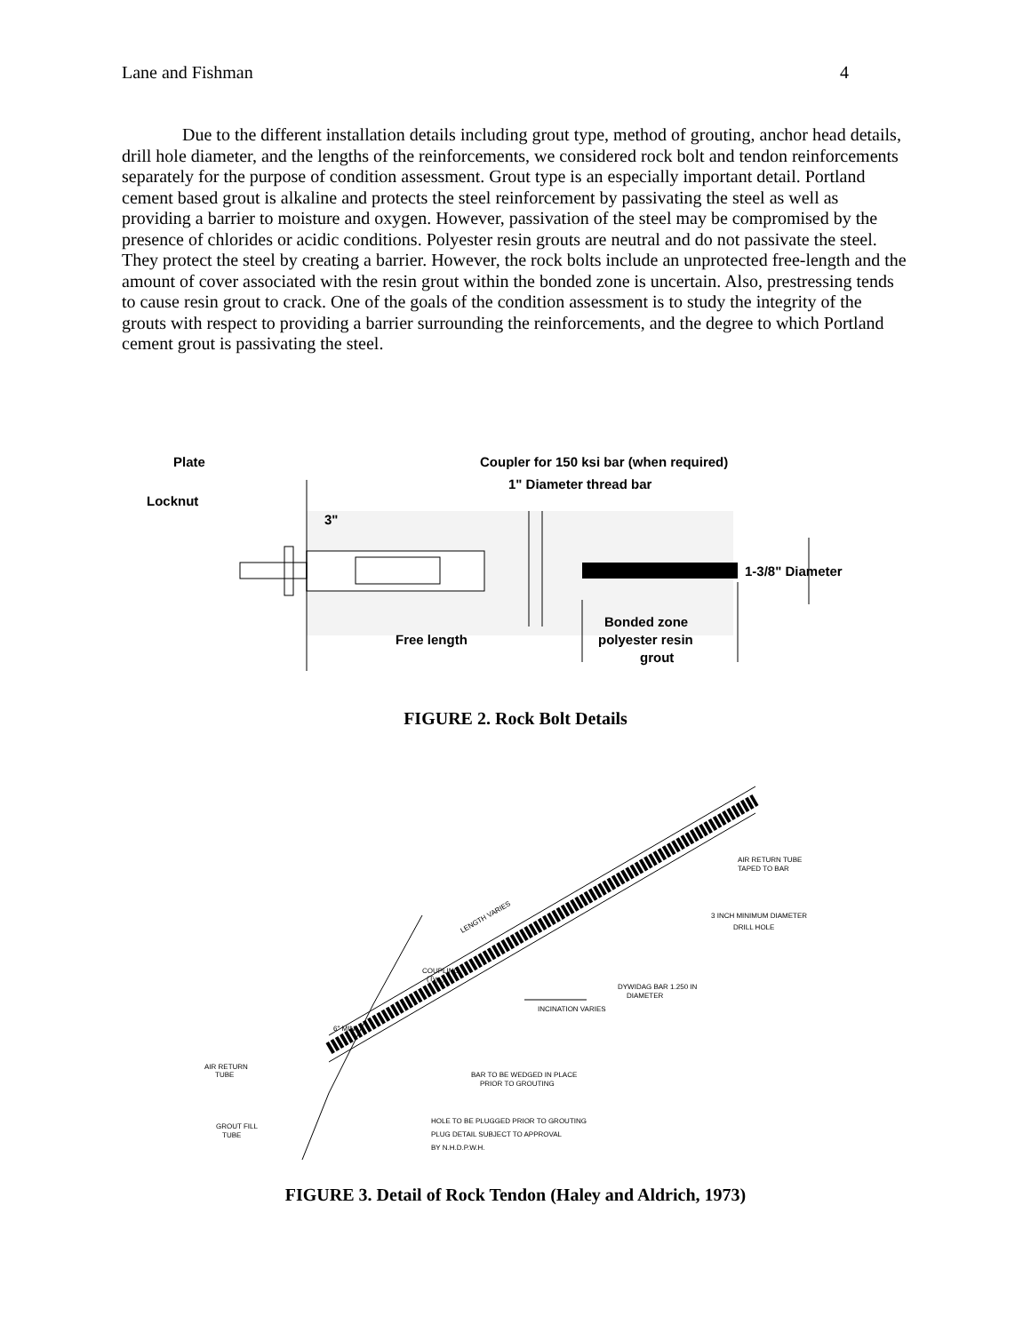Lane and Fishman 4
Due to the different installation details including grout type, method of grouting, anchor head details, drill hole diameter, and the lengths of the reinforcements, we considered rock bolt and tendon reinforcements separately for the purpose of condition assessment. Grout type is an especially important detail. Portland cement based grout is alkaline and protects the steel reinforcement by passivating the steel as well as providing a barrier to moisture and oxygen. However, passivation of the steel may be compromised by the presence of chlorides or acidic conditions. Polyester resin grouts are neutral and do not passivate the steel. They protect the steel by creating a barrier. However, the rock bolts include an unprotected free-length and the amount of cover associated with the resin grout within the bonded zone is uncertain. Also, prestressing tends to cause resin grout to crack. One of the goals of the condition assessment is to study the integrity of the grouts with respect to providing a barrier surrounding the reinforcements, and the degree to which Portland cement grout is passivating the steel.
Plate
Locknut
Coupler for 150 ksi bar (when required)
1" Diameter thread bar
3"
1-3/8" Diameter
Free length
Bonded zone
polyester resin
grout
FIGURE 2. Rock Bolt Details
LENGTH VARIES
AIR RETURN TUBE
TAPED TO BAR
3 INCH MINIMUM DIAMETER
DRILL HOLE
COUPLING
(Typ.)
DYWIDAG BAR 1.250 IN
DIAMETER
INCINATION VARIES
6" MIN.
AIR RETURN
TUBE
BAR TO BE WEDGED IN PLACE
PRIOR TO GROUTING
GROUT FILL
TUBE
HOLE TO BE PLUGGED PRIOR TO GROUTING
PLUG DETAIL SUBJECT TO APPROVAL
BY N.H.D.P.W.H.
FIGURE 3. Detail of Rock Tendon (Haley and Aldrich, 1973)